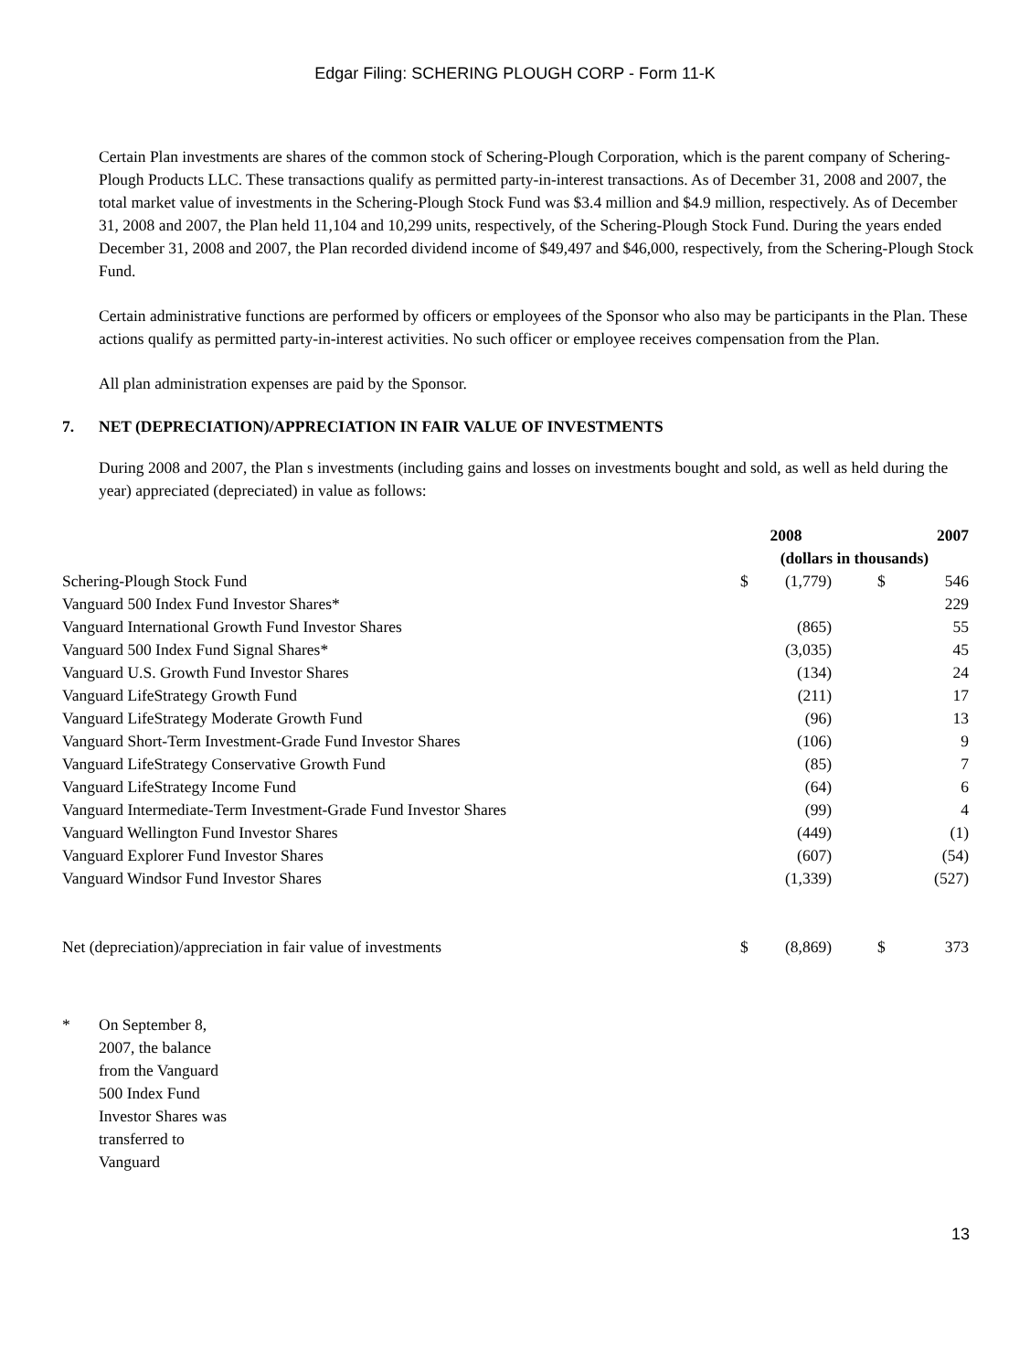Edgar Filing: SCHERING PLOUGH CORP - Form 11-K
Certain Plan investments are shares of the common stock of Schering-Plough Corporation, which is the parent company of Schering-Plough Products LLC. These transactions qualify as permitted party-in-interest transactions. As of December 31, 2008 and 2007, the total market value of investments in the Schering-Plough Stock Fund was $3.4 million and $4.9 million, respectively. As of December 31, 2008 and 2007, the Plan held 11,104 and 10,299 units, respectively, of the Schering-Plough Stock Fund. During the years ended December 31, 2008 and 2007, the Plan recorded dividend income of $49,497 and $46,000, respectively, from the Schering-Plough Stock Fund.
Certain administrative functions are performed by officers or employees of the Sponsor who also may be participants in the Plan. These actions qualify as permitted party-in-interest activities. No such officer or employee receives compensation from the Plan.
All plan administration expenses are paid by the Sponsor.
7. NET (DEPRECIATION)/APPRECIATION IN FAIR VALUE OF INVESTMENTS
During 2008 and 2007, the Plan s investments (including gains and losses on investments bought and sold, as well as held during the year) appreciated (depreciated) in value as follows:
| | 2008 | | 2007 | |
| | (dollars in thousands) | | | |
| Schering-Plough Stock Fund | $ | (1,779) | $ | 546 |
| Vanguard 500 Index Fund Investor Shares* | | | | 229 |
| Vanguard International Growth Fund Investor Shares | | (865) | | 55 |
| Vanguard 500 Index Fund Signal Shares* | | (3,035) | | 45 |
| Vanguard U.S. Growth Fund Investor Shares | | (134) | | 24 |
| Vanguard LifeStrategy Growth Fund | | (211) | | 17 |
| Vanguard LifeStrategy Moderate Growth Fund | | (96) | | 13 |
| Vanguard Short-Term Investment-Grade Fund Investor Shares | | (106) | | 9 |
| Vanguard LifeStrategy Conservative Growth Fund | | (85) | | 7 |
| Vanguard LifeStrategy Income Fund | | (64) | | 6 |
| Vanguard Intermediate-Term Investment-Grade Fund Investor Shares | | (99) | | 4 |
| Vanguard Wellington Fund Investor Shares | | (449) | | (1) |
| Vanguard Explorer Fund Investor Shares | | (607) | | (54) |
| Vanguard Windsor Fund Investor Shares | | (1,339) | | (527) |
| Net (depreciation)/appreciation in fair value of investments | $ | (8,869) | $ | 373 |
* On September 8, 2007, the balance from the Vanguard 500 Index Fund Investor Shares was transferred to Vanguard
13